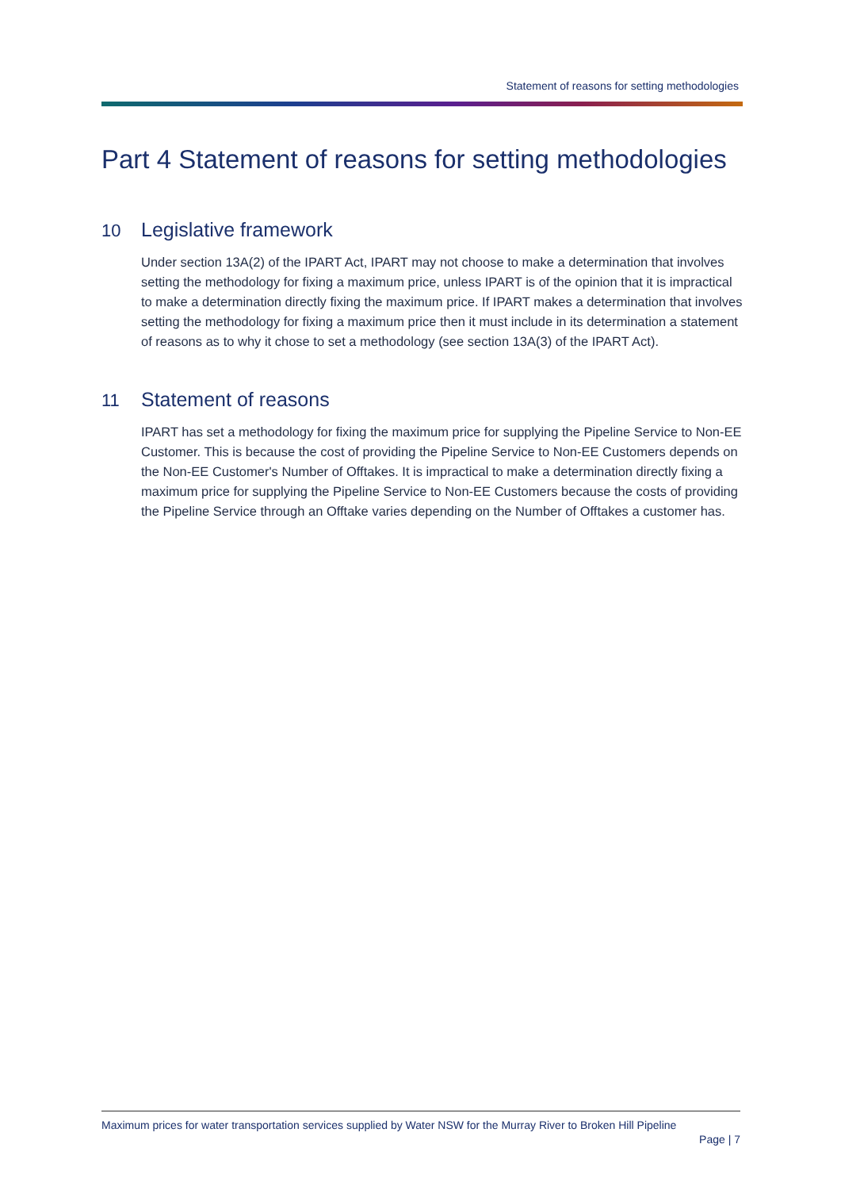Statement of reasons for setting methodologies
Part 4 Statement of reasons for setting methodologies
10 Legislative framework
Under section 13A(2) of the IPART Act, IPART may not choose to make a determination that involves setting the methodology for fixing a maximum price, unless IPART is of the opinion that it is impractical to make a determination directly fixing the maximum price. If IPART makes a determination that involves setting the methodology for fixing a maximum price then it must include in its determination a statement of reasons as to why it chose to set a methodology (see section 13A(3) of the IPART Act).
11 Statement of reasons
IPART has set a methodology for fixing the maximum price for supplying the Pipeline Service to Non-EE Customer. This is because the cost of providing the Pipeline Service to Non-EE Customers depends on the Non-EE Customer's Number of Offtakes. It is impractical to make a determination directly fixing a maximum price for supplying the Pipeline Service to Non-EE Customers because the costs of providing the Pipeline Service through an Offtake varies depending on the Number of Offtakes a customer has.
Maximum prices for water transportation services supplied by Water NSW for the Murray River to Broken Hill Pipeline
Page | 7